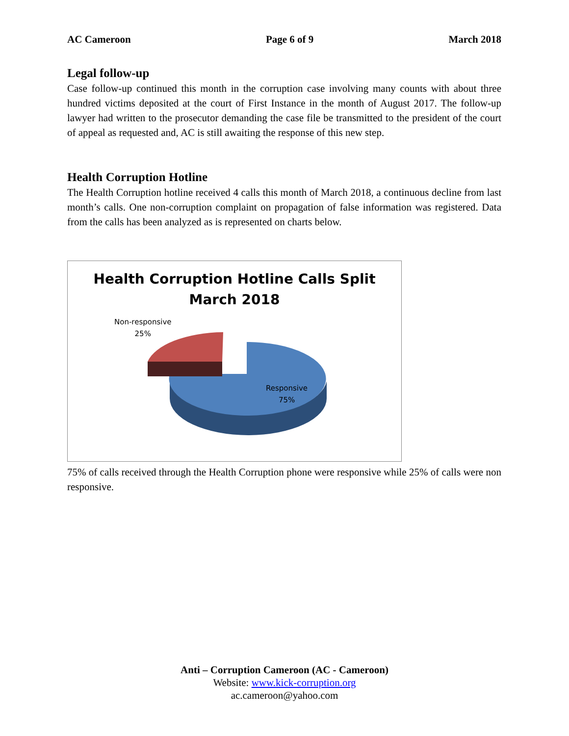AC Cameroon Page 6 of 9 March 2018
Legal follow-up
Case follow-up continued this month in the corruption case involving many counts with about three hundred victims deposited at the court of First Instance in the month of August 2017. The follow-up lawyer had written to the prosecutor demanding the case file be transmitted to the president of the court of appeal as requested and, AC is still awaiting the response of this new step.
Health Corruption Hotline
The Health Corruption hotline received 4 calls this month of March 2018, a continuous decline from last month’s calls. One non-corruption complaint on propagation of false information was registered. Data from the calls has been analyzed as is represented on charts below.
Health Corruption Hotline Calls Split
March 2018
Non-responsive
25%
Responsive
75%
75% of calls received through the Health Corruption phone were responsive while 25% of calls were non responsive.
Anti – Corruption Cameroon (AC - Cameroon)
Website: www.kick-corruption.org
ac.cameroon@yahoo.com